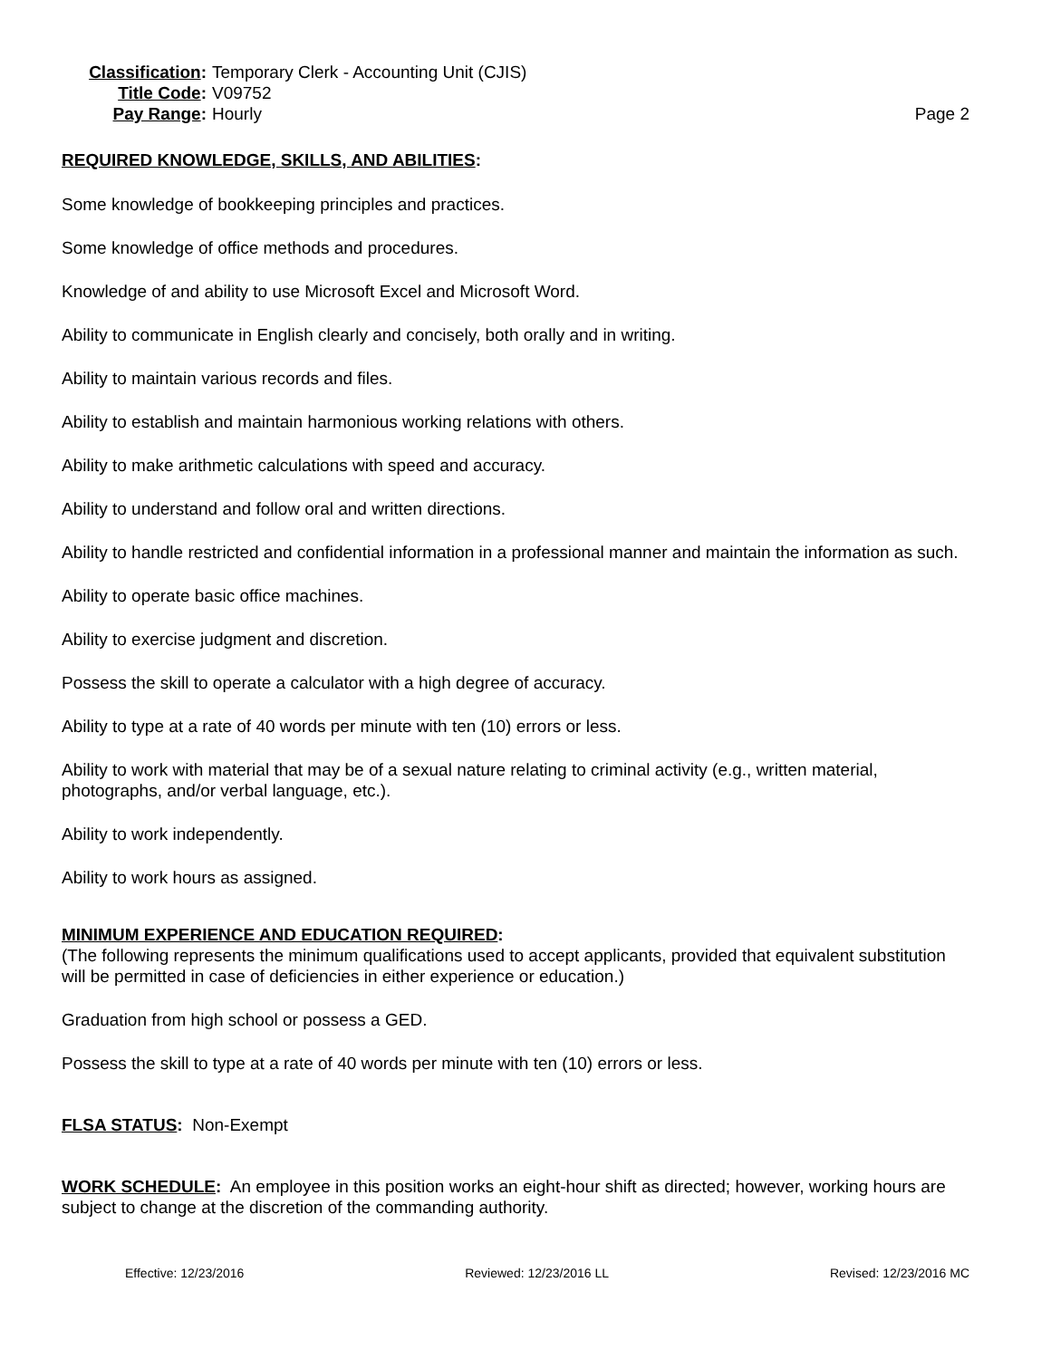Classification:
Temporary Clerk - Accounting Unit (CJIS)
Title Code:
V09752
Pay Range:
Hourly
Page 2
REQUIRED KNOWLEDGE, SKILLS, AND ABILITIES:
Some knowledge of bookkeeping principles and practices.
Some knowledge of office methods and procedures.
Knowledge of and ability to use Microsoft Excel and Microsoft Word.
Ability to communicate in English clearly and concisely, both orally and in writing.
Ability to maintain various records and files.
Ability to establish and maintain harmonious working relations with others.
Ability to make arithmetic calculations with speed and accuracy.
Ability to understand and follow oral and written directions.
Ability to handle restricted and confidential information in a professional manner and maintain the information as such.
Ability to operate basic office machines.
Ability to exercise judgment and discretion.
Possess the skill to operate a calculator with a high degree of accuracy.
Ability to type at a rate of 40 words per minute with ten (10) errors or less.
Ability to work with material that may be of a sexual nature relating to criminal activity (e.g., written material, photographs, and/or verbal language, etc.).
Ability to work independently.
Ability to work hours as assigned.
MINIMUM EXPERIENCE AND EDUCATION REQUIRED:
(The following represents the minimum qualifications used to accept applicants, provided that equivalent substitution will be permitted in case of deficiencies in either experience or education.)
Graduation from high school or possess a GED.
Possess the skill to type at a rate of 40 words per minute with ten (10) errors or less.
FLSA STATUS: Non-Exempt
WORK SCHEDULE: An employee in this position works an eight-hour shift as directed; however, working hours are subject to change at the discretion of the commanding authority.
Effective: 12/23/2016 Reviewed: 12/23/2016 LL Revised: 12/23/2016 MC